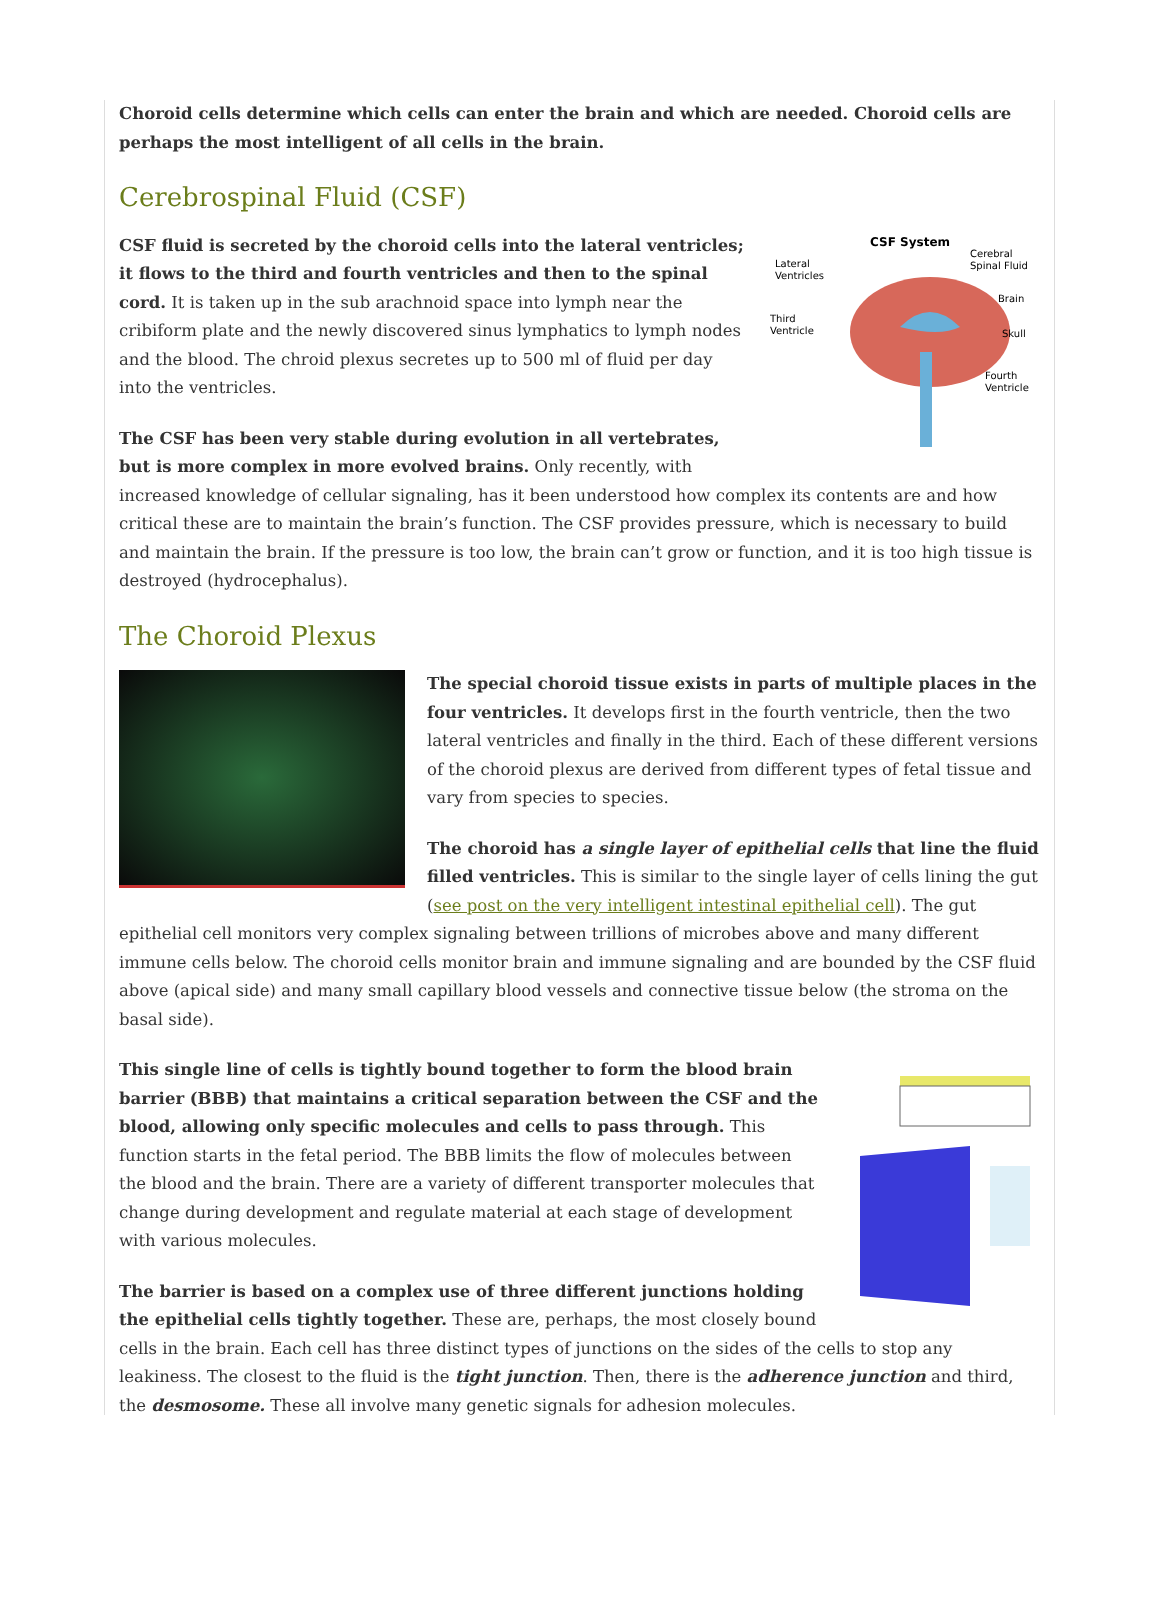Choroid cells determine which cells can enter the brain and which are needed. Choroid cells are perhaps the most intelligent of all cells in the brain.
Cerebrospinal Fluid (CSF)
CSF System
Lateral
Ventricles
Cerebral
Spinal Fluid
Brain
Third
Ventricle
Skull
Fourth
Ventricle
CSF fluid is secreted by the choroid cells into the lateral ventricles; it flows to the third and fourth ventricles and then to the spinal cord. It is taken up in the sub arachnoid space into lymph near the cribiform plate and the newly discovered sinus lymphatics to lymph nodes and the blood. The chroid plexus secretes up to 500 ml of fluid per day into the ventricles.
The CSF has been very stable during evolution in all vertebrates, but is more complex in more evolved brains. Only recently, with increased knowledge of cellular signaling, has it been understood how complex its contents are and how critical these are to maintain the brain’s function. The CSF provides pressure, which is necessary to build and maintain the brain. If the pressure is too low, the brain can’t grow or function, and it is too high tissue is destroyed (hydrocephalus).
The Choroid Plexus
The special choroid tissue exists in parts of multiple places in the four ventricles. It develops first in the fourth ventricle, then the two lateral ventricles and finally in the third. Each of these different versions of the choroid plexus are derived from different types of fetal tissue and vary from species to species.
The choroid has a single layer of epithelial cells that line the fluid filled ventricles. This is similar to the single layer of cells lining the gut (see post on the very intelligent intestinal epithelial cell). The gut epithelial cell monitors very complex signaling between trillions of microbes above and many different immune cells below. The choroid cells monitor brain and immune signaling and are bounded by the CSF fluid above (apical side) and many small capillary blood vessels and connective tissue below (the stroma on the basal side).
This single line of cells is tightly bound together to form the blood brain barrier (BBB) that maintains a critical separation between the CSF and the blood, allowing only specific molecules and cells to pass through. This function starts in the fetal period. The BBB limits the flow of molecules between the blood and the brain. There are a variety of different transporter molecules that change during development and regulate material at each stage of development with various molecules.
The barrier is based on a complex use of three different junctions holding the epithelial cells tightly together. These are, perhaps, the most closely bound cells in the brain. Each cell has three distinct types of junctions on the sides of the cells to stop any leakiness. The closest to the fluid is the tight junction. Then, there is the adherence junction and third, the desmosome. These all involve many genetic signals for adhesion molecules.